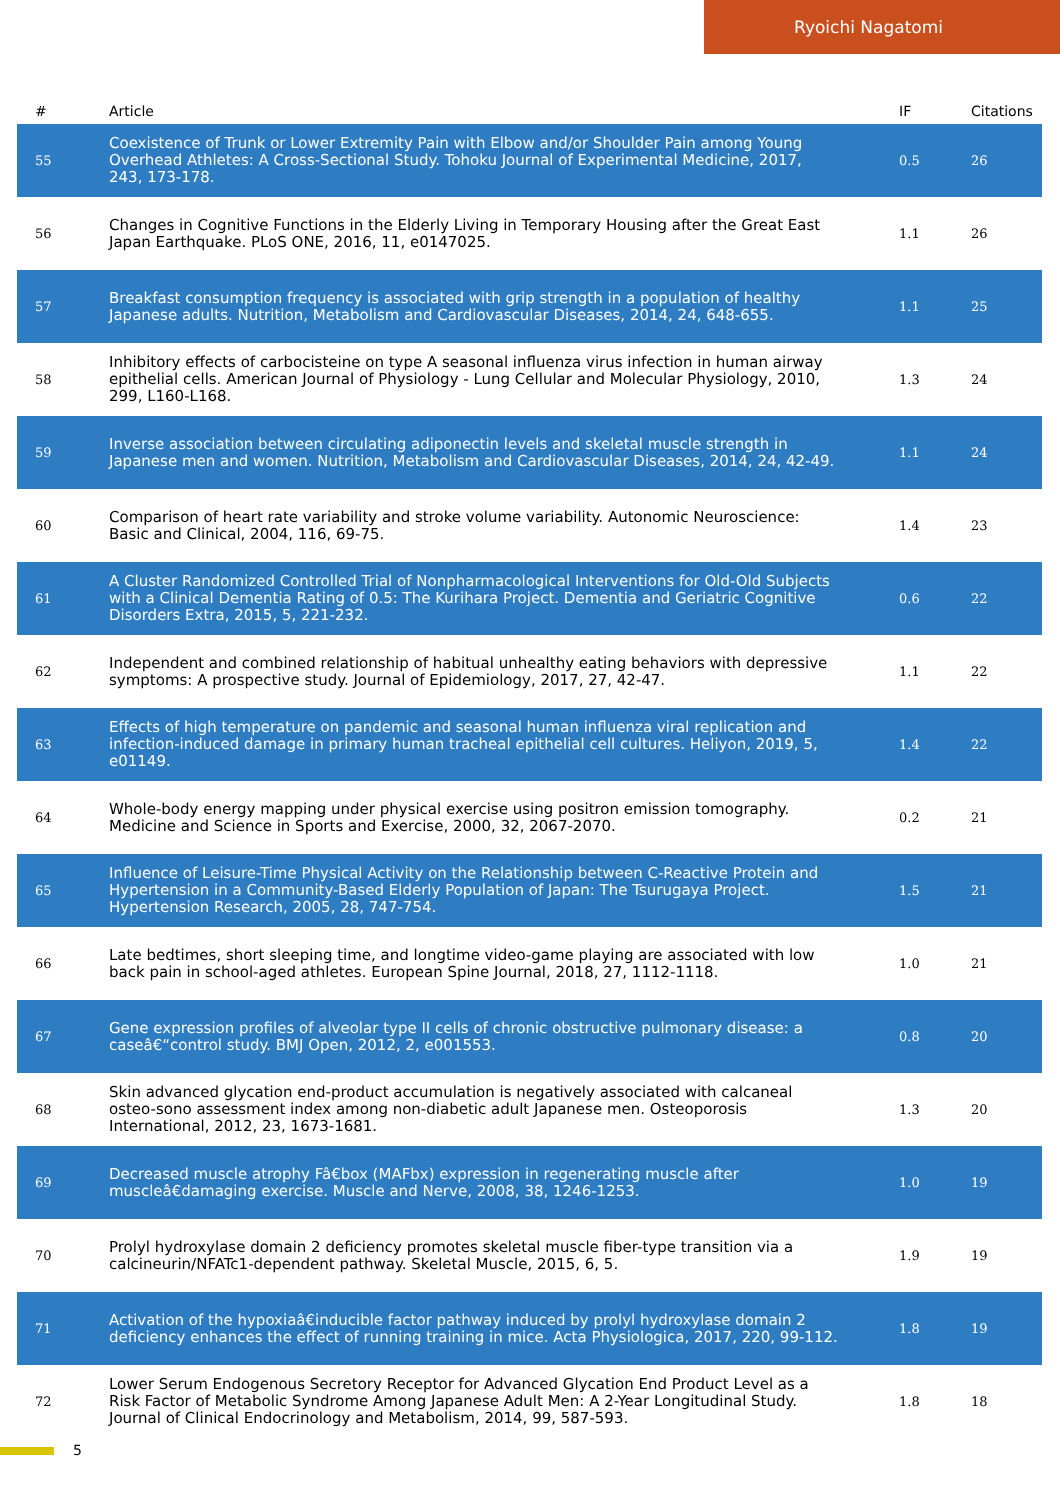Ryoichi Nagatomi
| # | Article | IF | Citations |
| --- | --- | --- | --- |
| 55 | Coexistence of Trunk or Lower Extremity Pain with Elbow and/or Shoulder Pain among Young Overhead Athletes: A Cross-Sectional Study. Tohoku Journal of Experimental Medicine, 2017, 243, 173-178. | 0.5 | 26 |
| 56 | Changes in Cognitive Functions in the Elderly Living in Temporary Housing after the Great East Japan Earthquake. PLoS ONE, 2016, 11, e0147025. | 1.1 | 26 |
| 57 | Breakfast consumption frequency is associated with grip strength in a population of healthy Japanese adults. Nutrition, Metabolism and Cardiovascular Diseases, 2014, 24, 648-655. | 1.1 | 25 |
| 58 | Inhibitory effects of carbocisteine on type A seasonal influenza virus infection in human airway epithelial cells. American Journal of Physiology - Lung Cellular and Molecular Physiology, 2010, 299, L160-L168. | 1.3 | 24 |
| 59 | Inverse association between circulating adiponectin levels and skeletal muscle strength in Japanese men and women. Nutrition, Metabolism and Cardiovascular Diseases, 2014, 24, 42-49. | 1.1 | 24 |
| 60 | Comparison of heart rate variability and stroke volume variability. Autonomic Neuroscience: Basic and Clinical, 2004, 116, 69-75. | 1.4 | 23 |
| 61 | A Cluster Randomized Controlled Trial of Nonpharmacological Interventions for Old-Old Subjects with a Clinical Dementia Rating of 0.5: The Kurihara Project. Dementia and Geriatric Cognitive Disorders Extra, 2015, 5, 221-232. | 0.6 | 22 |
| 62 | Independent and combined relationship of habitual unhealthy eating behaviors with depressive symptoms: A prospective study. Journal of Epidemiology, 2017, 27, 42-47. | 1.1 | 22 |
| 63 | Effects of high temperature on pandemic and seasonal human influenza viral replication and infection-induced damage in primary human tracheal epithelial cell cultures. Heliyon, 2019, 5, e01149. | 1.4 | 22 |
| 64 | Whole-body energy mapping under physical exercise using positron emission tomography. Medicine and Science in Sports and Exercise, 2000, 32, 2067-2070. | 0.2 | 21 |
| 65 | Influence of Leisure-Time Physical Activity on the Relationship between C-Reactive Protein and Hypertension in a Community-Based Elderly Population of Japan: The Tsurugaya Project. Hypertension Research, 2005, 28, 747-754. | 1.5 | 21 |
| 66 | Late bedtimes, short sleeping time, and longtime video-game playing are associated with low back pain in school-aged athletes. European Spine Journal, 2018, 27, 1112-1118. | 1.0 | 21 |
| 67 | Gene expression profiles of alveolar type II cells of chronic obstructive pulmonary disease: a caseâ€“control study. BMJ Open, 2012, 2, e001553. | 0.8 | 20 |
| 68 | Skin advanced glycation end-product accumulation is negatively associated with calcaneal osteo-sono assessment index among non-diabetic adult Japanese men. Osteoporosis International, 2012, 23, 1673-1681. | 1.3 | 20 |
| 69 | Decreased muscle atrophy Fâ€box (MAFbx) expression in regenerating muscle after muscleâ€damaging exercise. Muscle and Nerve, 2008, 38, 1246-1253. | 1.0 | 19 |
| 70 | Prolyl hydroxylase domain 2 deficiency promotes skeletal muscle fiber-type transition via a calcineurin/NFATc1-dependent pathway. Skeletal Muscle, 2015, 6, 5. | 1.9 | 19 |
| 71 | Activation of the hypoxiaâ€inducible factor pathway induced by prolyl hydroxylase domain 2 deficiency enhances the effect of running training in mice. Acta Physiologica, 2017, 220, 99-112. | 1.8 | 19 |
| 72 | Lower Serum Endogenous Secretory Receptor for Advanced Glycation End Product Level as a Risk Factor of Metabolic Syndrome Among Japanese Adult Men: A 2-Year Longitudinal Study. Journal of Clinical Endocrinology and Metabolism, 2014, 99, 587-593. | 1.8 | 18 |
5